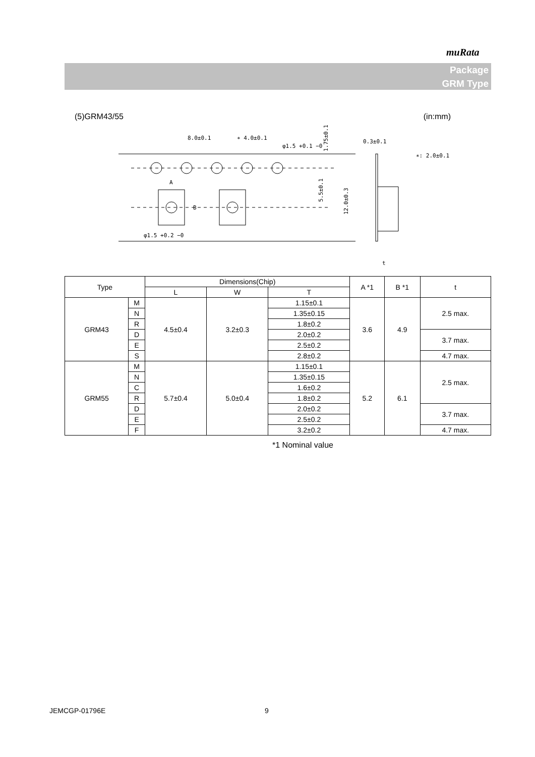muRata
Package
GRM Type
(5)GRM43/55 (in:mm)
8.0±0.1
∗ 4.0±0.1
φ1.5 +0.1 −0
φ1.5 +0.2 −0
A
B
0.3±0.1
∗: 2.0±0.1
t
1.75±0.1
5.5±0.1
12.0±0.3
| Type | | Dimensions(Chip) | | | A *1 | B *1 | t |
| --- | --- | --- | --- | --- | --- | --- | --- |
| | | L | W | T | | | |
| GRM43 | M | 4.5±0.4 | 3.2±0.3 | 1.15±0.1 | 3.6 | 4.9 | 2.5 max. |
| | N | | | 1.35±0.15 | | | |
| | R | | | 1.8±0.2 | | | |
| | D | | | 2.0±0.2 | | | 3.7 max. |
| | E | | | 2.5±0.2 | | | |
| | S | | | 2.8±0.2 | | | 4.7 max. |
| GRM55 | M | 5.7±0.4 | 5.0±0.4 | 1.15±0.1 | 5.2 | 6.1 | 2.5 max. |
| | N | | | 1.35±0.15 | | | |
| | C | | | 1.6±0.2 | | | |
| | R | | | 1.8±0.2 | | | |
| | D | | | 2.0±0.2 | | | 3.7 max. |
| | E | | | 2.5±0.2 | | | |
| | F | | | 3.2±0.2 | | | 4.7 max. |
*1 Nominal value
JEMCGP-01796E 9